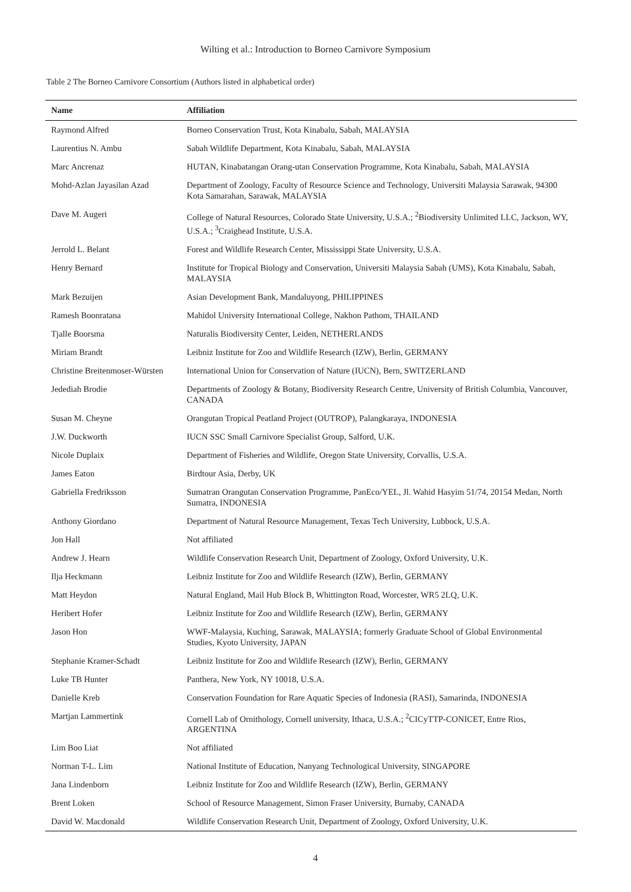Wilting et al.: Introduction to Borneo Carnivore Symposium
Table 2 The Borneo Carnivore Consortium (Authors listed in alphabetical order)
| Name | Affiliation |
| --- | --- |
| Raymond Alfred | Borneo Conservation Trust, Kota Kinabalu, Sabah, MALAYSIA |
| Laurentius N. Ambu | Sabah Wildlife Department, Kota Kinabalu, Sabah, MALAYSIA |
| Marc Ancrenaz | HUTAN, Kinabatangan Orang-utan Conservation Programme, Kota Kinabalu, Sabah, MALAYSIA |
| Mohd-Azlan Jayasilan Azad | Department of Zoology, Faculty of Resource Science and Technology, Universiti Malaysia Sarawak, 94300 Kota Samarahan, Sarawak, MALAYSIA |
| Dave M. Augeri | College of Natural Resources, Colorado State University, U.S.A.; <sup>2</sup>Biodiversity Unlimited LLC, Jackson, WY, U.S.A.; <sup>3</sup>Craighead Institute, U.S.A. |
| Jerrold L. Belant | Forest and Wildlife Research Center, Mississippi State University, U.S.A. |
| Henry Bernard | Institute for Tropical Biology and Conservation, Universiti Malaysia Sabah (UMS), Kota Kinabalu, Sabah, MALAYSIA |
| Mark Bezuijen | Asian Development Bank, Mandaluyong, PHILIPPINES |
| Ramesh Boonratana | Mahidol University International College, Nakhon Pathom, THAILAND |
| Tjalle Boorsma | Naturalis Biodiversity Center, Leiden, NETHERLANDS |
| Miriam Brandt | Leibniz Institute for Zoo and Wildlife Research (IZW), Berlin, GERMANY |
| Christine Breitenmoser-Würsten | International Union for Conservation of Nature (IUCN), Bern, SWITZERLAND |
| Jedediah Brodie | Departments of Zoology & Botany, Biodiversity Research Centre, University of British Columbia, Vancouver, CANADA |
| Susan M. Cheyne | Orangutan Tropical Peatland Project (OUTROP), Palangkaraya, INDONESIA |
| J.W. Duckworth | IUCN SSC Small Carnivore Specialist Group, Salford, U.K. |
| Nicole Duplaix | Department of Fisheries and Wildlife, Oregon State University, Corvallis, U.S.A. |
| James Eaton | Birdtour Asia, Derby, UK |
| Gabriella Fredriksson | Sumatran Orangutan Conservation Programme, PanEco/YEL, Jl. Wahid Hasyim 51/74, 20154 Medan, North Sumatra, INDONESIA |
| Anthony Giordano | Department of Natural Resource Management, Texas Tech University, Lubbock, U.S.A. |
| Jon Hall | Not affiliated |
| Andrew J. Hearn | Wildlife Conservation Research Unit, Department of Zoology, Oxford University, U.K. |
| Ilja Heckmann | Leibniz Institute for Zoo and Wildlife Research (IZW), Berlin, GERMANY |
| Matt Heydon | Natural England, Mail Hub Block B, Whittington Road, Worcester, WR5 2LQ, U.K. |
| Heribert Hofer | Leibniz Institute for Zoo and Wildlife Research (IZW), Berlin, GERMANY |
| Jason Hon | WWF-Malaysia, Kuching, Sarawak, MALAYSIA; formerly Graduate School of Global Environmental Studies, Kyoto University, JAPAN |
| Stephanie Kramer-Schadt | Leibniz Institute for Zoo and Wildlife Research (IZW), Berlin, GERMANY |
| Luke TB Hunter | Panthera, New York, NY 10018, U.S.A. |
| Danielle Kreb | Conservation Foundation for Rare Aquatic Species of Indonesia (RASI), Samarinda, INDONESIA |
| Martjan Lammertink | Cornell Lab of Ornithology, Cornell university, Ithaca, U.S.A.; <sup>2</sup>CICyTTP-CONICET, Entre Rios, ARGENTINA |
| Lim Boo Liat | Not affiliated |
| Norman T-L. Lim | National Institute of Education, Nanyang Technological University, SINGAPORE |
| Jana Lindenborn | Leibniz Institute for Zoo and Wildlife Research (IZW), Berlin, GERMANY |
| Brent Loken | School of Resource Management, Simon Fraser University, Burnaby, CANADA |
| David W. Macdonald | Wildlife Conservation Research Unit, Department of Zoology, Oxford University, U.K. |
4